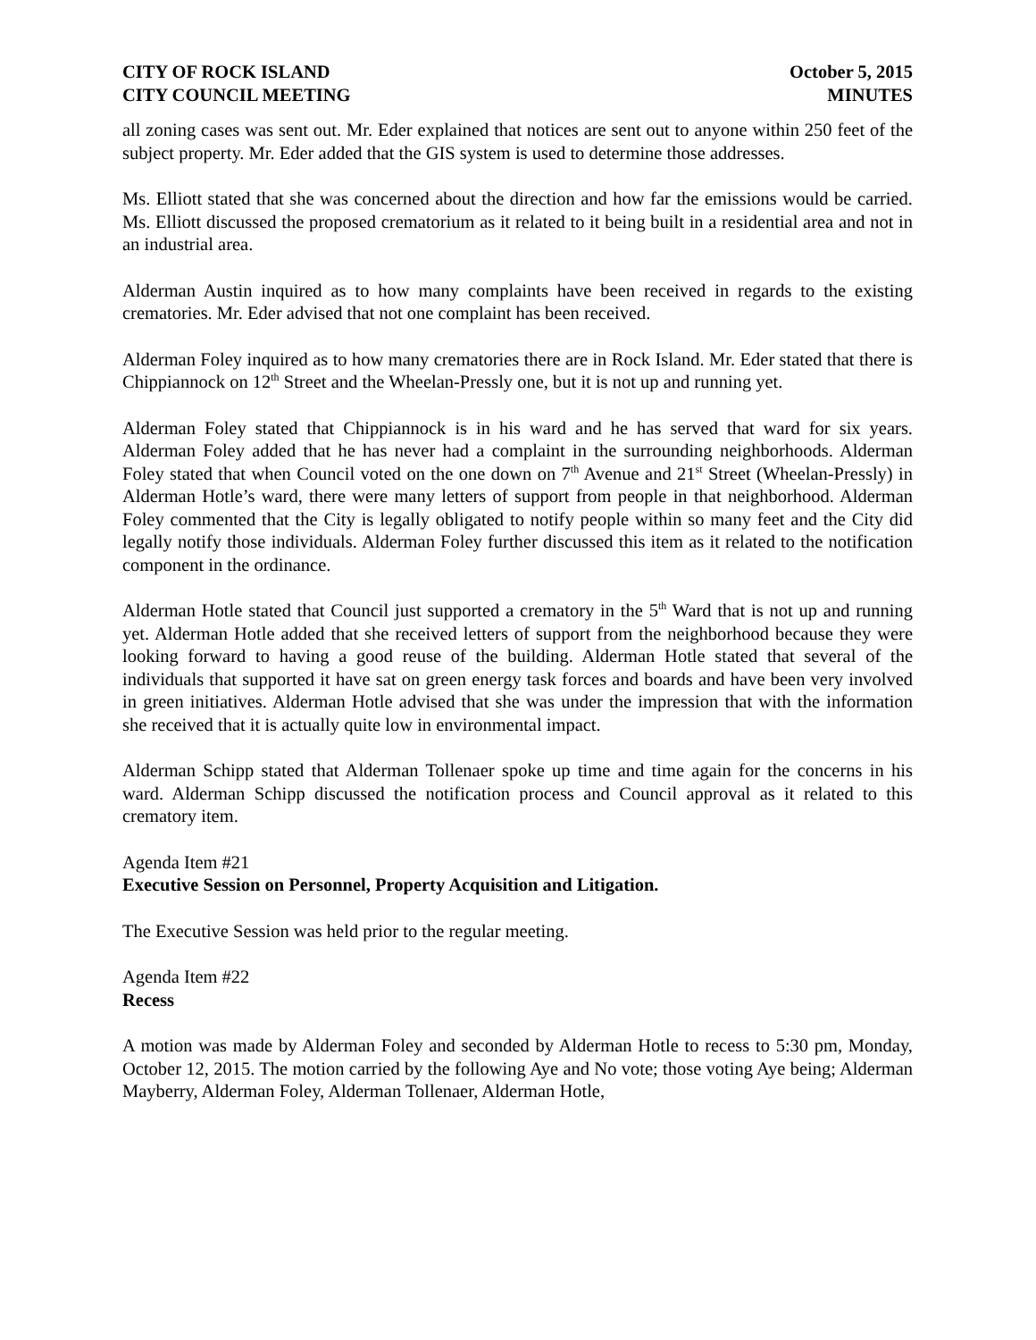CITY OF ROCK ISLAND
CITY COUNCIL MEETING
October 5, 2015
MINUTES
all zoning cases was sent out. Mr. Eder explained that notices are sent out to anyone within 250 feet of the subject property. Mr. Eder added that the GIS system is used to determine those addresses.
Ms. Elliott stated that she was concerned about the direction and how far the emissions would be carried. Ms. Elliott discussed the proposed crematorium as it related to it being built in a residential area and not in an industrial area.
Alderman Austin inquired as to how many complaints have been received in regards to the existing crematories. Mr. Eder advised that not one complaint has been received.
Alderman Foley inquired as to how many crematories there are in Rock Island. Mr. Eder stated that there is Chippiannock on 12<sup>th</sup> Street and the Wheelan-Pressly one, but it is not up and running yet.
Alderman Foley stated that Chippiannock is in his ward and he has served that ward for six years. Alderman Foley added that he has never had a complaint in the surrounding neighborhoods. Alderman Foley stated that when Council voted on the one down on 7<sup>th</sup> Avenue and 21<sup>st</sup> Street (Wheelan-Pressly) in Alderman Hotle’s ward, there were many letters of support from people in that neighborhood. Alderman Foley commented that the City is legally obligated to notify people within so many feet and the City did legally notify those individuals. Alderman Foley further discussed this item as it related to the notification component in the ordinance.
Alderman Hotle stated that Council just supported a crematory in the 5<sup>th</sup> Ward that is not up and running yet. Alderman Hotle added that she received letters of support from the neighborhood because they were looking forward to having a good reuse of the building. Alderman Hotle stated that several of the individuals that supported it have sat on green energy task forces and boards and have been very involved in green initiatives. Alderman Hotle advised that she was under the impression that with the information she received that it is actually quite low in environmental impact.
Alderman Schipp stated that Alderman Tollenaer spoke up time and time again for the concerns in his ward. Alderman Schipp discussed the notification process and Council approval as it related to this crematory item.
Agenda Item #21
Executive Session on Personnel, Property Acquisition and Litigation.
The Executive Session was held prior to the regular meeting.
Agenda Item #22
Recess
A motion was made by Alderman Foley and seconded by Alderman Hotle to recess to 5:30 pm, Monday, October 12, 2015. The motion carried by the following Aye and No vote; those voting Aye being; Alderman Mayberry, Alderman Foley, Alderman Tollenaer, Alderman Hotle,